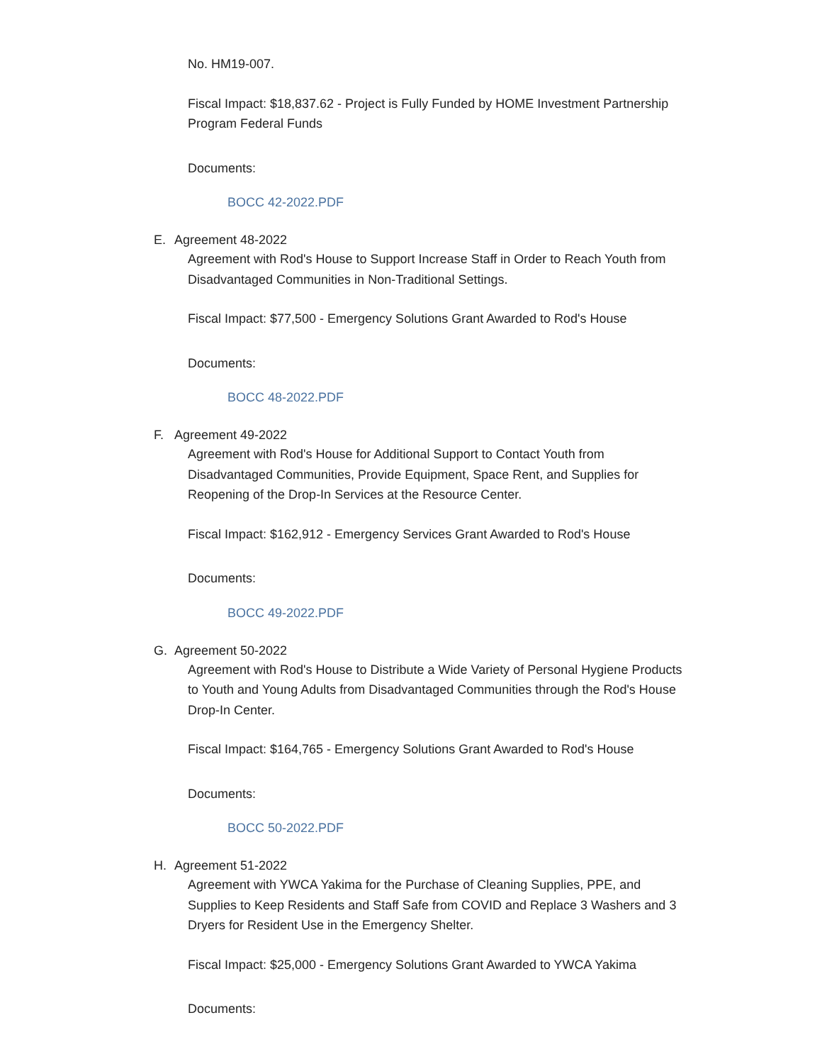No. HM19-007.
Fiscal Impact: $18,837.62 - Project is Fully Funded by HOME Investment Partnership Program Federal Funds
Documents:
BOCC 42-2022.PDF
E. Agreement 48-2022
Agreement with Rod's House to Support Increase Staff in Order to Reach Youth from Disadvantaged Communities in Non-Traditional Settings.
Fiscal Impact: $77,500 - Emergency Solutions Grant Awarded to Rod's House
Documents:
BOCC 48-2022.PDF
F. Agreement 49-2022
Agreement with Rod's House for Additional Support to Contact Youth from Disadvantaged Communities, Provide Equipment, Space Rent, and Supplies for Reopening of the Drop-In Services at the Resource Center.
Fiscal Impact: $162,912 - Emergency Services Grant Awarded to Rod's House
Documents:
BOCC 49-2022.PDF
G. Agreement 50-2022
Agreement with Rod's House to Distribute a Wide Variety of Personal Hygiene Products to Youth and Young Adults from Disadvantaged Communities through the Rod's House Drop-In Center.
Fiscal Impact: $164,765 - Emergency Solutions Grant Awarded to Rod's House
Documents:
BOCC 50-2022.PDF
H. Agreement 51-2022
Agreement with YWCA Yakima for the Purchase of Cleaning Supplies, PPE, and Supplies to Keep Residents and Staff Safe from COVID and Replace 3 Washers and 3 Dryers for Resident Use in the Emergency Shelter.
Fiscal Impact: $25,000 - Emergency Solutions Grant Awarded to YWCA Yakima
Documents: